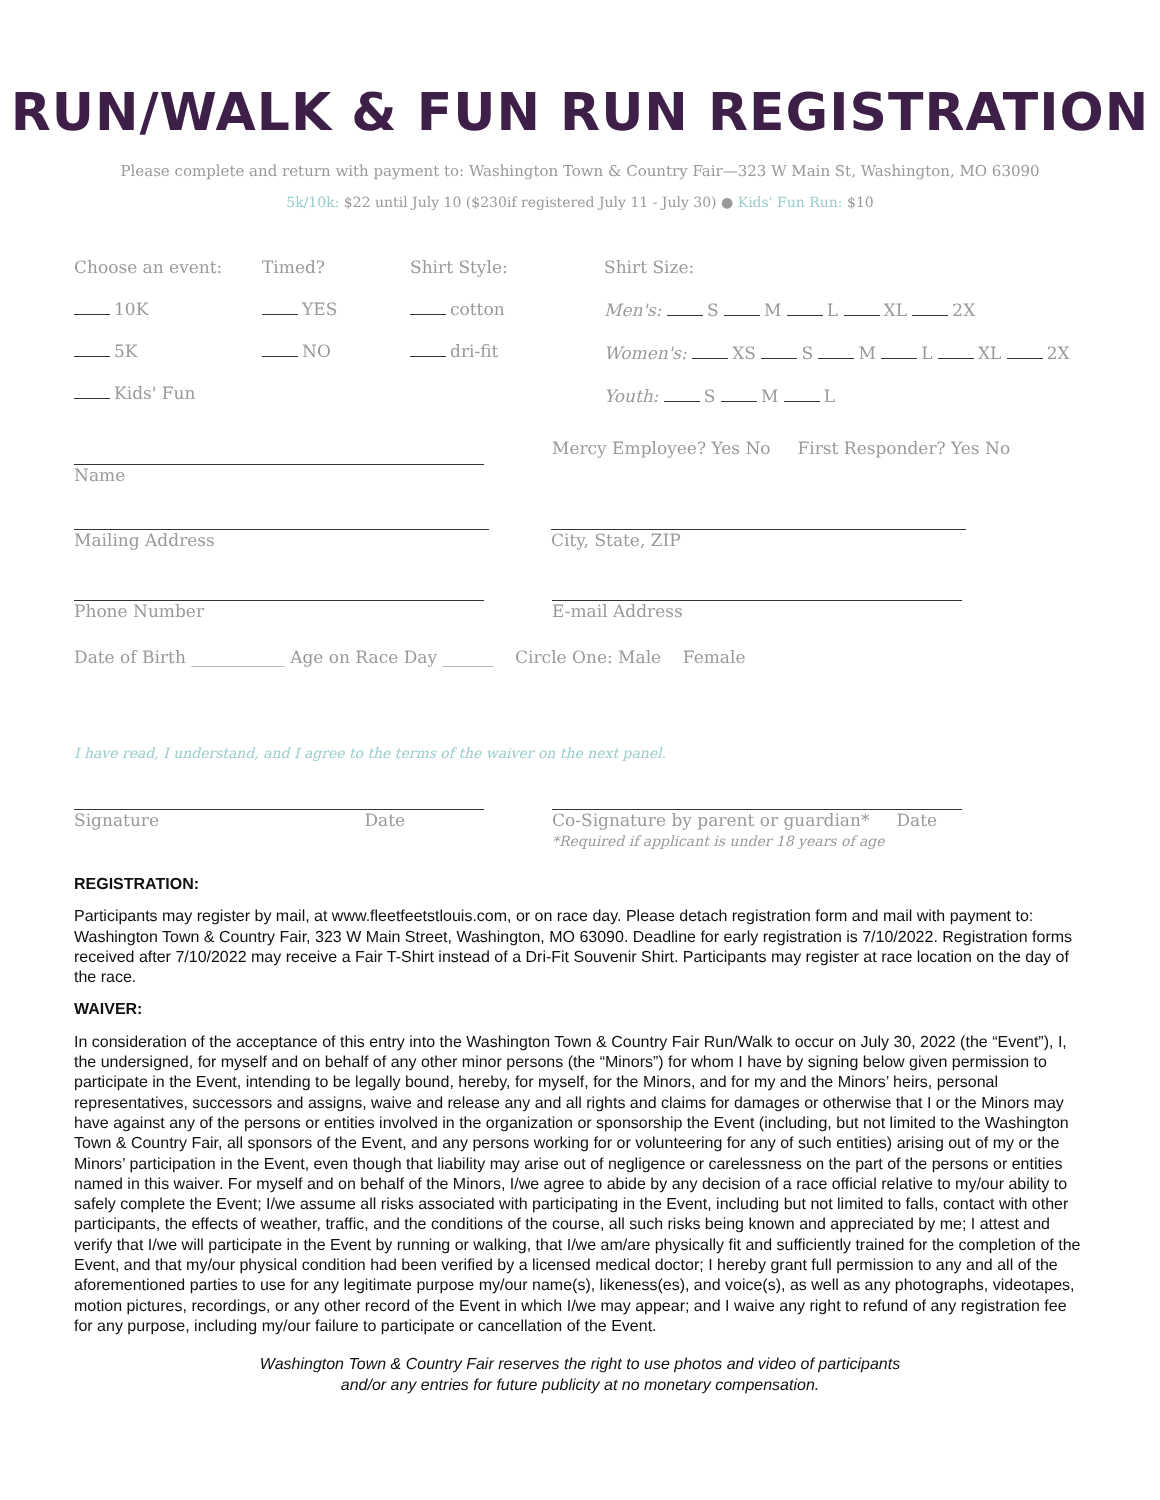RUN/WALK & FUN RUN REGISTRATION
Please complete and return with payment to: Washington Town & Country Fair—323 W Main St, Washington, MO 63090
5k/10k: $22 until July 10 ($230if registered July 11 - July 30) ● Kids' Fun Run: $10
Choose an event:
10K
5K
Kids' Fun
Timed?
YES
NO
Shirt Style:
cotton
dri-fit
Shirt Size:
Men's: S M L XL 2X
Women's: XS S M L XL 2X
Youth: S M L
Name
Mercy Employee? Yes No First Responder? Yes No
Mailing Address City, State, ZIP
Phone Number E-mail Address
Date of Birth ___________ Age on Race Day ______ Circle One: Male Female
I have read, I understand, and I agree to the terms of the waiver on the next panel.
Signature Date Co-Signature by parent or guardian* Date
*Required if applicant is under 18 years of age
REGISTRATION:
Participants may register by mail, at www.fleetfeetstlouis.com, or on race day. Please detach registration form and mail with payment to: Washington Town & Country Fair, 323 W Main Street, Washington, MO 63090. Deadline for early registration is 7/10/2022. Registration forms received after 7/10/2022 may receive a Fair T-Shirt instead of a Dri-Fit Souvenir Shirt. Participants may register at race location on the day of the race.
WAIVER:
In consideration of the acceptance of this entry into the Washington Town & Country Fair Run/Walk to occur on July 30, 2022 (the “Event”), I, the undersigned, for myself and on behalf of any other minor persons (the “Minors”) for whom I have by signing below given permission to participate in the Event, intending to be legally bound, hereby, for myself, for the Minors, and for my and the Minors’ heirs, personal representatives, successors and assigns, waive and release any and all rights and claims for damages or otherwise that I or the Minors may have against any of the persons or entities involved in the organization or sponsorship the Event (including, but not limited to the Washington Town & Country Fair, all sponsors of the Event, and any persons working for or volunteering for any of such entities) arising out of my or the Minors’ participation in the Event, even though that liability may arise out of negligence or carelessness on the part of the persons or entities named in this waiver. For myself and on behalf of the Minors, I/we agree to abide by any decision of a race official relative to my/our ability to safely complete the Event; I/we assume all risks associated with participating in the Event, including but not limited to falls, contact with other participants, the effects of weather, traffic, and the conditions of the course, all such risks being known and appreciated by me; I attest and verify that I/we will participate in the Event by running or walking, that I/we am/are physically fit and sufficiently trained for the completion of the Event, and that my/our physical condition had been verified by a licensed medical doctor; I hereby grant full permission to any and all of the aforementioned parties to use for any legitimate purpose my/our name(s), likeness(es), and voice(s), as well as any photographs, videotapes, motion pictures, recordings, or any other record of the Event in which I/we may appear; and I waive any right to refund of any registration fee for any purpose, including my/our failure to participate or cancellation of the Event.
Washington Town & Country Fair reserves the right to use photos and video of participants
and/or any entries for future publicity at no monetary compensation.